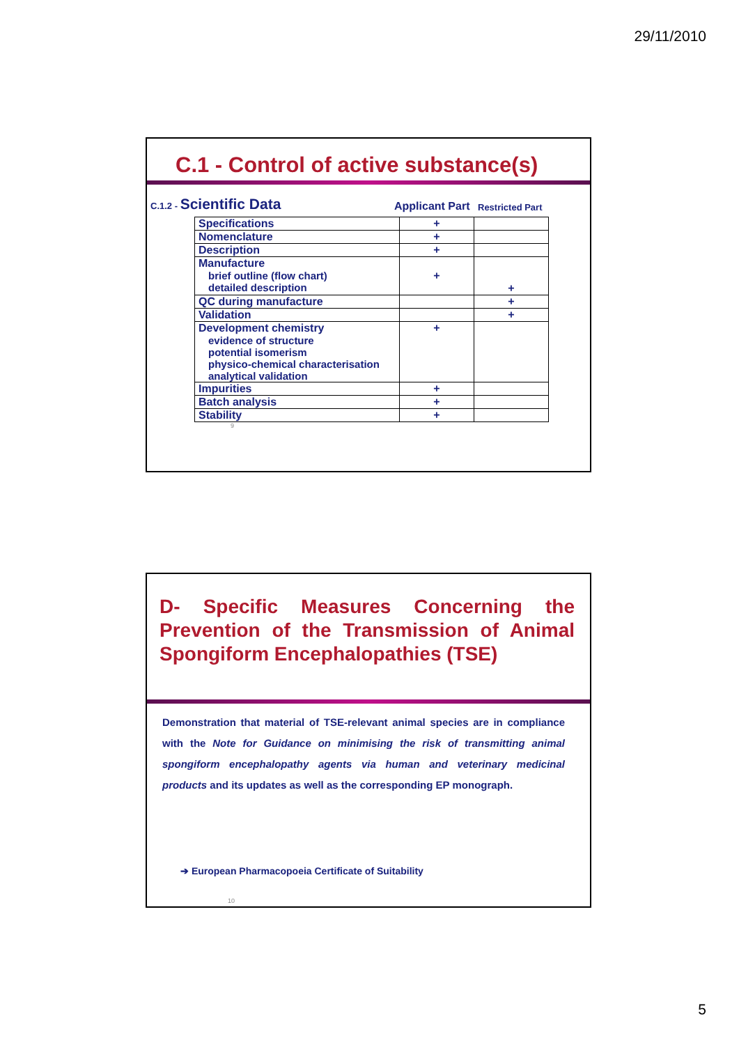29/11/2010
C.1 - Control of active substance(s)
C.1.2 - Scientific Data
Applicant Part
Restricted Part
| Specifications | + | |
| Nomenclature | + | |
| Description | + | |
| Manufacture brief outline (flow chart) detailed description | + | + |
| QC during manufacture | | + |
| Validation | | + |
| Development chemistry evidence of structure potential isomerism physico-chemical characterisation analytical validation | + | |
| Impurities | + | |
| Batch analysis | + | |
| Stability | + | |
9
D- Specific Measures Concerning the Prevention of the Transmission of Animal Spongiform Encephalopathies (TSE)
Demonstration that material of TSE-relevant animal species are in compliance with the Note for Guidance on minimising the risk of transmitting animal spongiform encephalopathy agents via human and veterinary medicinal products and its updates as well as the corresponding EP monograph.
➔ European Pharmacopoeia Certificate of Suitability
10
5